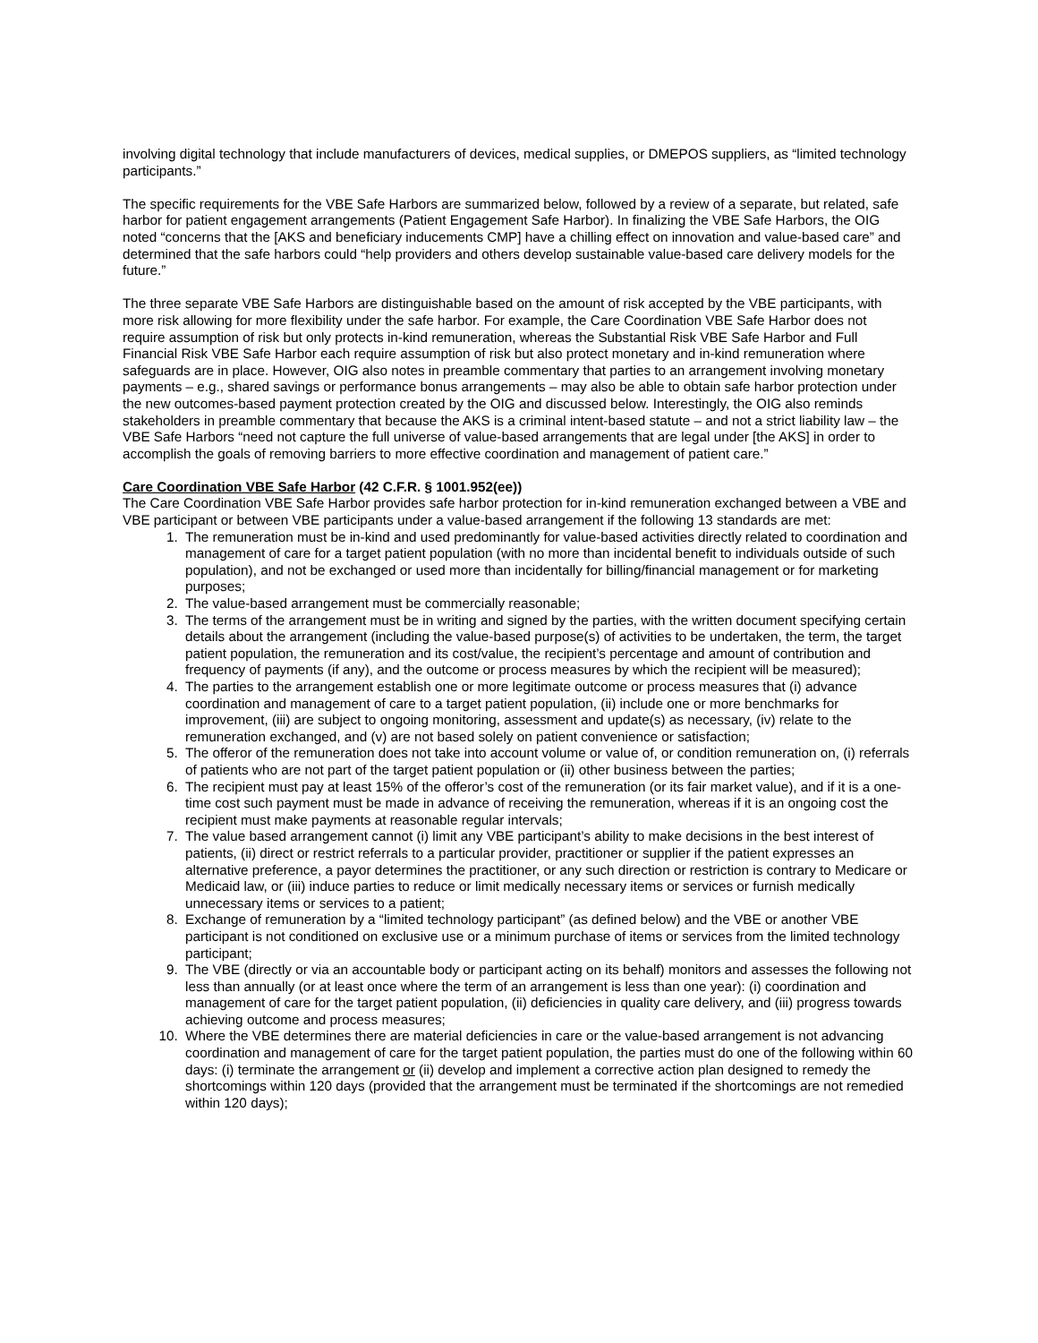involving digital technology that include manufacturers of devices, medical supplies, or DMEPOS suppliers, as “limited technology participants.”
The specific requirements for the VBE Safe Harbors are summarized below, followed by a review of a separate, but related, safe harbor for patient engagement arrangements (Patient Engagement Safe Harbor). In finalizing the VBE Safe Harbors, the OIG noted “concerns that the [AKS and beneficiary inducements CMP] have a chilling effect on innovation and value-based care” and determined that the safe harbors could “help providers and others develop sustainable value-based care delivery models for the future.”
The three separate VBE Safe Harbors are distinguishable based on the amount of risk accepted by the VBE participants, with more risk allowing for more flexibility under the safe harbor. For example, the Care Coordination VBE Safe Harbor does not require assumption of risk but only protects in-kind remuneration, whereas the Substantial Risk VBE Safe Harbor and Full Financial Risk VBE Safe Harbor each require assumption of risk but also protect monetary and in-kind remuneration where safeguards are in place. However, OIG also notes in preamble commentary that parties to an arrangement involving monetary payments – e.g., shared savings or performance bonus arrangements – may also be able to obtain safe harbor protection under the new outcomes-based payment protection created by the OIG and discussed below. Interestingly, the OIG also reminds stakeholders in preamble commentary that because the AKS is a criminal intent-based statute – and not a strict liability law – the VBE Safe Harbors “need not capture the full universe of value-based arrangements that are legal under [the AKS] in order to accomplish the goals of removing barriers to more effective coordination and management of patient care.”
Care Coordination VBE Safe Harbor (42 C.F.R. § 1001.952(ee))
The Care Coordination VBE Safe Harbor provides safe harbor protection for in-kind remuneration exchanged between a VBE and VBE participant or between VBE participants under a value-based arrangement if the following 13 standards are met:
1. The remuneration must be in-kind and used predominantly for value-based activities directly related to coordination and management of care for a target patient population (with no more than incidental benefit to individuals outside of such population), and not be exchanged or used more than incidentally for billing/financial management or for marketing purposes;
2. The value-based arrangement must be commercially reasonable;
3. The terms of the arrangement must be in writing and signed by the parties, with the written document specifying certain details about the arrangement (including the value-based purpose(s) of activities to be undertaken, the term, the target patient population, the remuneration and its cost/value, the recipient’s percentage and amount of contribution and frequency of payments (if any), and the outcome or process measures by which the recipient will be measured);
4. The parties to the arrangement establish one or more legitimate outcome or process measures that (i) advance coordination and management of care to a target patient population, (ii) include one or more benchmarks for improvement, (iii) are subject to ongoing monitoring, assessment and update(s) as necessary, (iv) relate to the remuneration exchanged, and (v) are not based solely on patient convenience or satisfaction;
5. The offeror of the remuneration does not take into account volume or value of, or condition remuneration on, (i) referrals of patients who are not part of the target patient population or (ii) other business between the parties;
6. The recipient must pay at least 15% of the offeror’s cost of the remuneration (or its fair market value), and if it is a one-time cost such payment must be made in advance of receiving the remuneration, whereas if it is an ongoing cost the recipient must make payments at reasonable regular intervals;
7. The value based arrangement cannot (i) limit any VBE participant’s ability to make decisions in the best interest of patients, (ii) direct or restrict referrals to a particular provider, practitioner or supplier if the patient expresses an alternative preference, a payor determines the practitioner, or any such direction or restriction is contrary to Medicare or Medicaid law, or (iii) induce parties to reduce or limit medically necessary items or services or furnish medically unnecessary items or services to a patient;
8. Exchange of remuneration by a “limited technology participant” (as defined below) and the VBE or another VBE participant is not conditioned on exclusive use or a minimum purchase of items or services from the limited technology participant;
9. The VBE (directly or via an accountable body or participant acting on its behalf) monitors and assesses the following not less than annually (or at least once where the term of an arrangement is less than one year): (i) coordination and management of care for the target patient population, (ii) deficiencies in quality care delivery, and (iii) progress towards achieving outcome and process measures;
10. Where the VBE determines there are material deficiencies in care or the value-based arrangement is not advancing coordination and management of care for the target patient population, the parties must do one of the following within 60 days: (i) terminate the arrangement or (ii) develop and implement a corrective action plan designed to remedy the shortcomings within 120 days (provided that the arrangement must be terminated if the shortcomings are not remedied within 120 days);